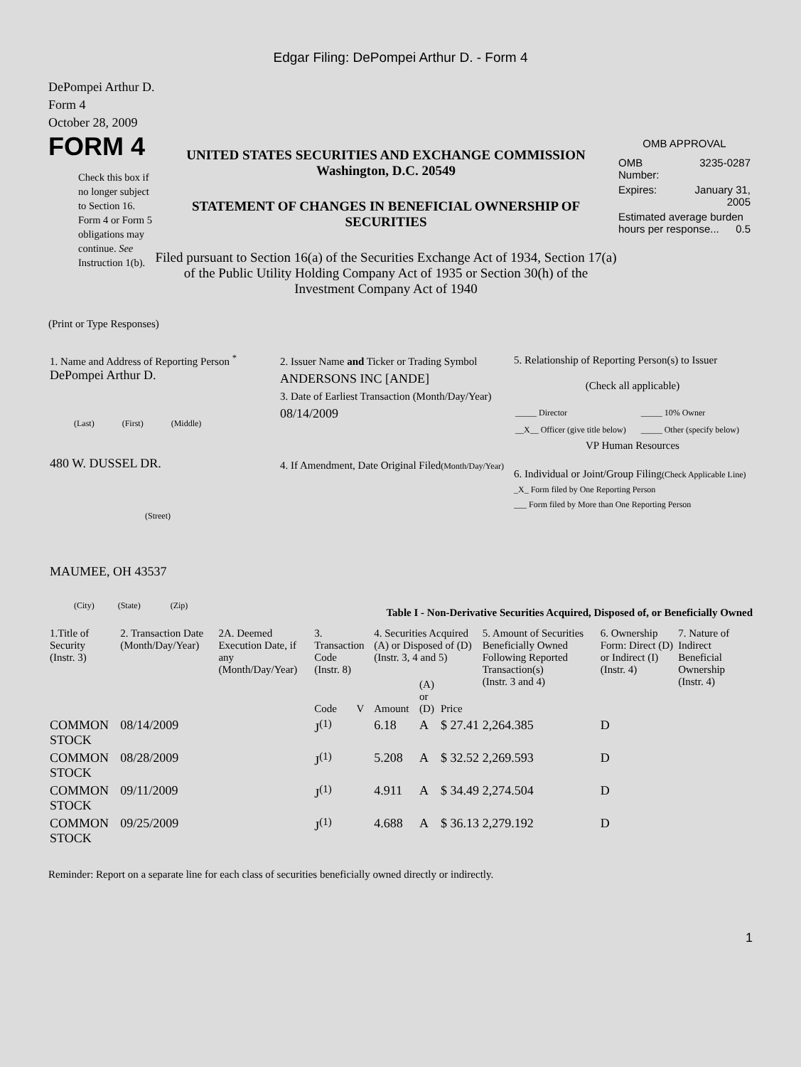Edgar Filing: DePompei Arthur D. - Form 4
DePompei Arthur D.
Form 4
October 28, 2009
FORM 4
Check this box if no longer subject to Section 16. Form 4 or Form 5 obligations may continue. See Instruction 1(b).
UNITED STATES SECURITIES AND EXCHANGE COMMISSION
Washington, D.C. 20549
STATEMENT OF CHANGES IN BENEFICIAL OWNERSHIP OF SECURITIES
Filed pursuant to Section 16(a) of the Securities Exchange Act of 1934, Section 17(a) of the Public Utility Holding Company Act of 1935 or Section 30(h) of the Investment Company Act of 1940
OMB APPROVAL
| OMB Number: | 3235-0287 |
| Expires: | January 31, 2005 |
| Estimated average burden hours per response... 0.5 | |
(Print or Type Responses)
| 1. Name and Address of Reporting Person <sup>*</sup> DePompei Arthur D. (Last) (First) (Middle) 480 W. DUSSEL DR. (Street) MAUMEE, OH 43537 (City) (State) (Zip) | 2. Issuer Name and Ticker or Trading Symbol ANDERSONS INC [ANDE] 3. Date of Earliest Transaction (Month/Day/Year) 08/14/2009 4. If Amendment, Date Original Filed (Month/Day/Year) | 5. Relationship of Reporting Person(s) to Issuer (Check all applicable) / _____ Director / _____ 10% Owner / / __X__ Officer (give title below) / _____ Other (specify below) / VP Human Resources 6. Individual or Joint/Group Filing (Check Applicable Line) _X_ Form filed by One Reporting Person ___ Form filed by More than One Reporting Person |
Table I - Non-Derivative Securities Acquired, Disposed of, or Beneficially Owned
| 1.Title of Security (Instr. 3) | 2. Transaction Date (Month/Day/Year) | 2A. Deemed Execution Date, if any (Month/Day/Year) | 3. Transaction Code (Instr. 8) | | 4. Securities Acquired (A) or Disposed of (D) (Instr. 3, 4 and 5) | | | 5. Amount of Securities Beneficially Owned Following Reported Transaction(s) (Instr. 3 and 4) | 6. Ownership Form: Direct (D) or Indirect (I) (Instr. 4) | 7. Nature of Indirect Beneficial Ownership (Instr. 4) |
| --- | --- | --- | --- | --- | --- | --- | --- | --- | --- | --- |
| | | | Code | V | Amount | (A) or (D) | Price | | | |
| COMMON STOCK | 08/14/2009 | | J<sup>(1)</sup> | | 6.18 | A | $ 27.41 | 2,264.385 | D | |
| COMMON STOCK | 08/28/2009 | | J<sup>(1)</sup> | | 5.208 | A | $ 32.52 | 2,269.593 | D | |
| COMMON STOCK | 09/11/2009 | | J<sup>(1)</sup> | | 4.911 | A | $ 34.49 | 2,274.504 | D | |
| COMMON STOCK | 09/25/2009 | | J<sup>(1)</sup> | | 4.688 | A | $ 36.13 | 2,279.192 | D | |
Reminder: Report on a separate line for each class of securities beneficially owned directly or indirectly.
1